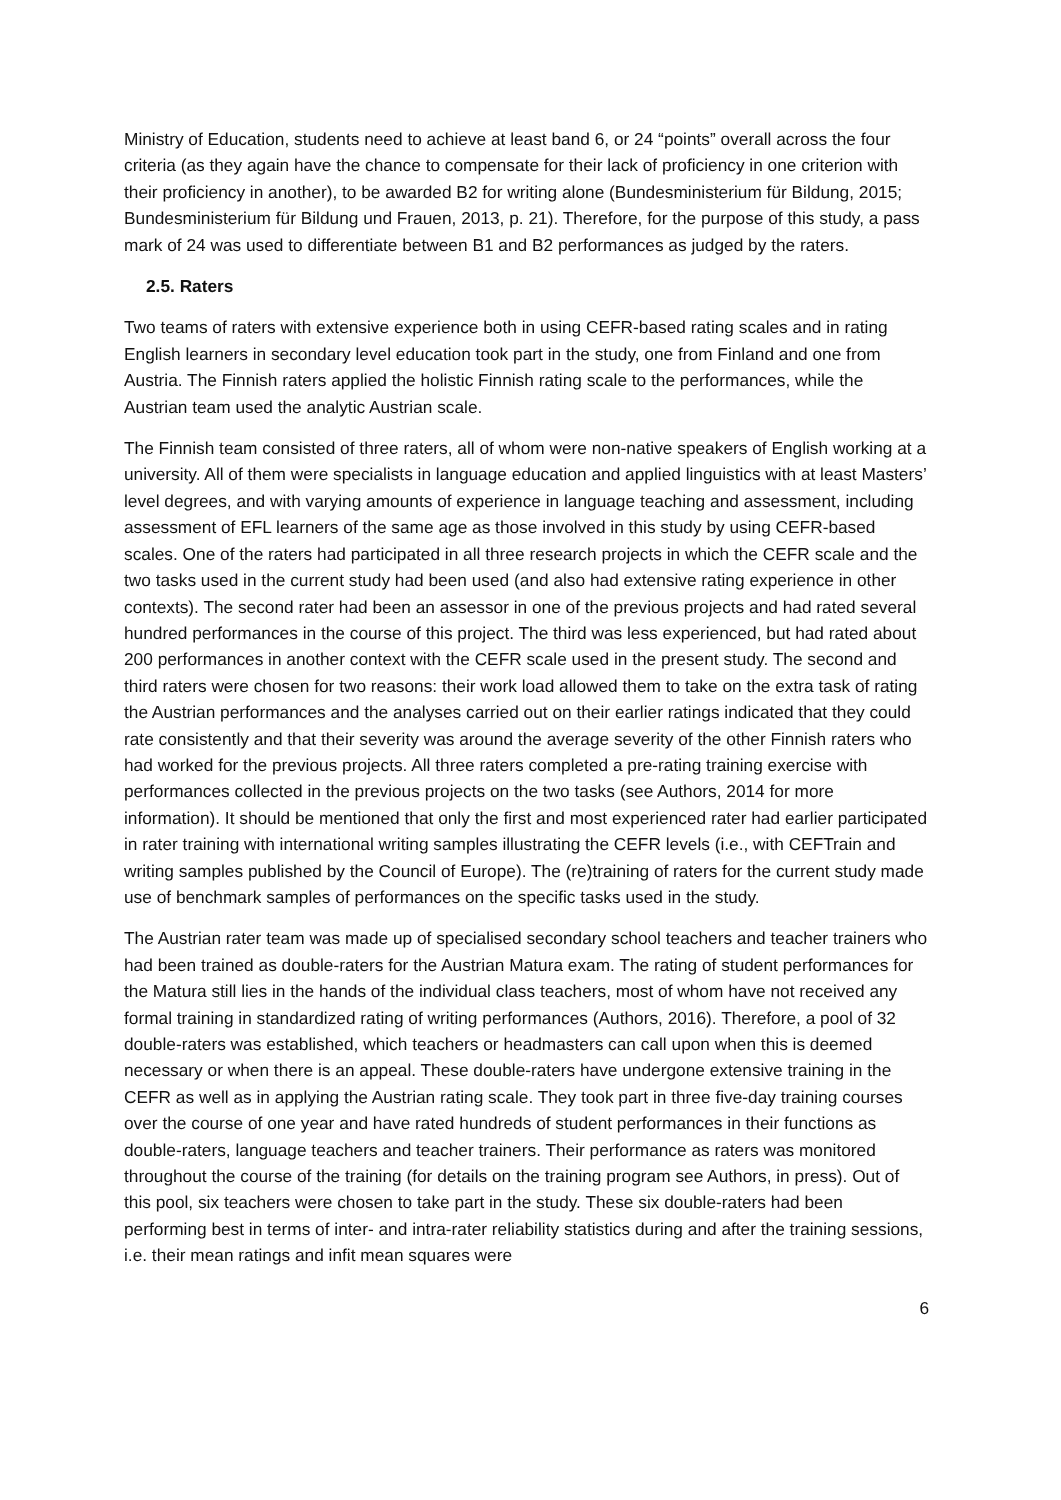Ministry of Education, students need to achieve at least band 6, or 24 “points” overall across the four criteria (as they again have the chance to compensate for their lack of proficiency in one criterion with their proficiency in another), to be awarded B2 for writing alone (Bundesministerium für Bildung, 2015; Bundesministerium für Bildung und Frauen, 2013, p. 21). Therefore, for the purpose of this study, a pass mark of 24 was used to differentiate between B1 and B2 performances as judged by the raters.
2.5. Raters
Two teams of raters with extensive experience both in using CEFR-based rating scales and in rating English learners in secondary level education took part in the study, one from Finland and one from Austria. The Finnish raters applied the holistic Finnish rating scale to the performances, while the Austrian team used the analytic Austrian scale.
The Finnish team consisted of three raters, all of whom were non-native speakers of English working at a university. All of them were specialists in language education and applied linguistics with at least Masters’ level degrees, and with varying amounts of experience in language teaching and assessment, including assessment of EFL learners of the same age as those involved in this study by using CEFR-based scales. One of the raters had participated in all three research projects in which the CEFR scale and the two tasks used in the current study had been used (and also had extensive rating experience in other contexts). The second rater had been an assessor in one of the previous projects and had rated several hundred performances in the course of this project. The third was less experienced, but had rated about 200 performances in another context with the CEFR scale used in the present study. The second and third raters were chosen for two reasons: their work load allowed them to take on the extra task of rating the Austrian performances and the analyses carried out on their earlier ratings indicated that they could rate consistently and that their severity was around the average severity of the other Finnish raters who had worked for the previous projects. All three raters completed a pre-rating training exercise with performances collected in the previous projects on the two tasks (see Authors, 2014 for more information). It should be mentioned that only the first and most experienced rater had earlier participated in rater training with international writing samples illustrating the CEFR levels (i.e., with CEFTrain and writing samples published by the Council of Europe). The (re)training of raters for the current study made use of benchmark samples of performances on the specific tasks used in the study.
The Austrian rater team was made up of specialised secondary school teachers and teacher trainers who had been trained as double-raters for the Austrian Matura exam. The rating of student performances for the Matura still lies in the hands of the individual class teachers, most of whom have not received any formal training in standardized rating of writing performances (Authors, 2016). Therefore, a pool of 32 double-raters was established, which teachers or headmasters can call upon when this is deemed necessary or when there is an appeal. These double-raters have undergone extensive training in the CEFR as well as in applying the Austrian rating scale. They took part in three five-day training courses over the course of one year and have rated hundreds of student performances in their functions as double-raters, language teachers and teacher trainers. Their performance as raters was monitored throughout the course of the training (for details on the training program see Authors, in press). Out of this pool, six teachers were chosen to take part in the study. These six double-raters had been performing best in terms of inter- and intra-rater reliability statistics during and after the training sessions, i.e. their mean ratings and infit mean squares were
6